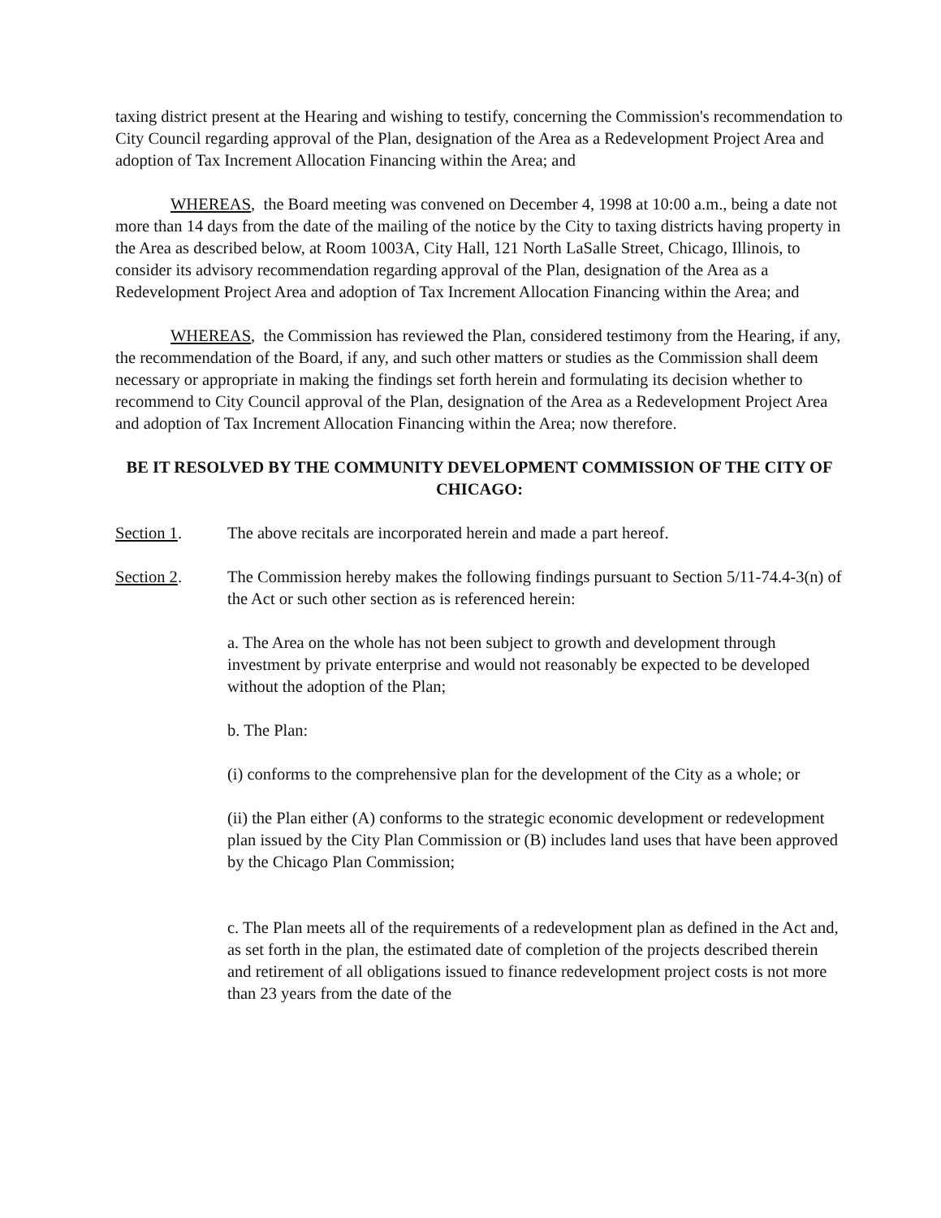taxing district present at the Hearing and wishing to testify, concerning the Commission's recommendation to City Council regarding approval of the Plan, designation of the Area as a Redevelopment Project Area and adoption of Tax Increment Allocation Financing within the Area; and
WHEREAS, the Board meeting was convened on December 4, 1998 at 10:00 a.m., being a date not more than 14 days from the date of the mailing of the notice by the City to taxing districts having property in the Area as described below, at Room 1003A, City Hall, 121 North LaSalle Street, Chicago, Illinois, to consider its advisory recommendation regarding approval of the Plan, designation of the Area as a Redevelopment Project Area and adoption of Tax Increment Allocation Financing within the Area; and
WHEREAS, the Commission has reviewed the Plan, considered testimony from the Hearing, if any, the recommendation of the Board, if any, and such other matters or studies as the Commission shall deem necessary or appropriate in making the findings set forth herein and formulating its decision whether to recommend to City Council approval of the Plan, designation of the Area as a Redevelopment Project Area and adoption of Tax Increment Allocation Financing within the Area; now therefore.
BE IT RESOLVED BY THE COMMUNITY DEVELOPMENT COMMISSION OF THE CITY OF CHICAGO:
Section 1. The above recitals are incorporated herein and made a part hereof.
Section 2. The Commission hereby makes the following findings pursuant to Section 5/11-74.4-3(n) of the Act or such other section as is referenced herein:
a. The Area on the whole has not been subject to growth and development through investment by private enterprise and would not reasonably be expected to be developed without the adoption of the Plan;
b. The Plan:
(i) conforms to the comprehensive plan for the development of the City as a whole; or
(ii) the Plan either (A) conforms to the strategic economic development or redevelopment plan issued by the City Plan Commission or (B) includes land uses that have been approved by the Chicago Plan Commission;
c. The Plan meets all of the requirements of a redevelopment plan as defined in the Act and, as set forth in the plan, the estimated date of completion of the projects described therein and retirement of all obligations issued to finance redevelopment project costs is not more than 23 years from the date of the